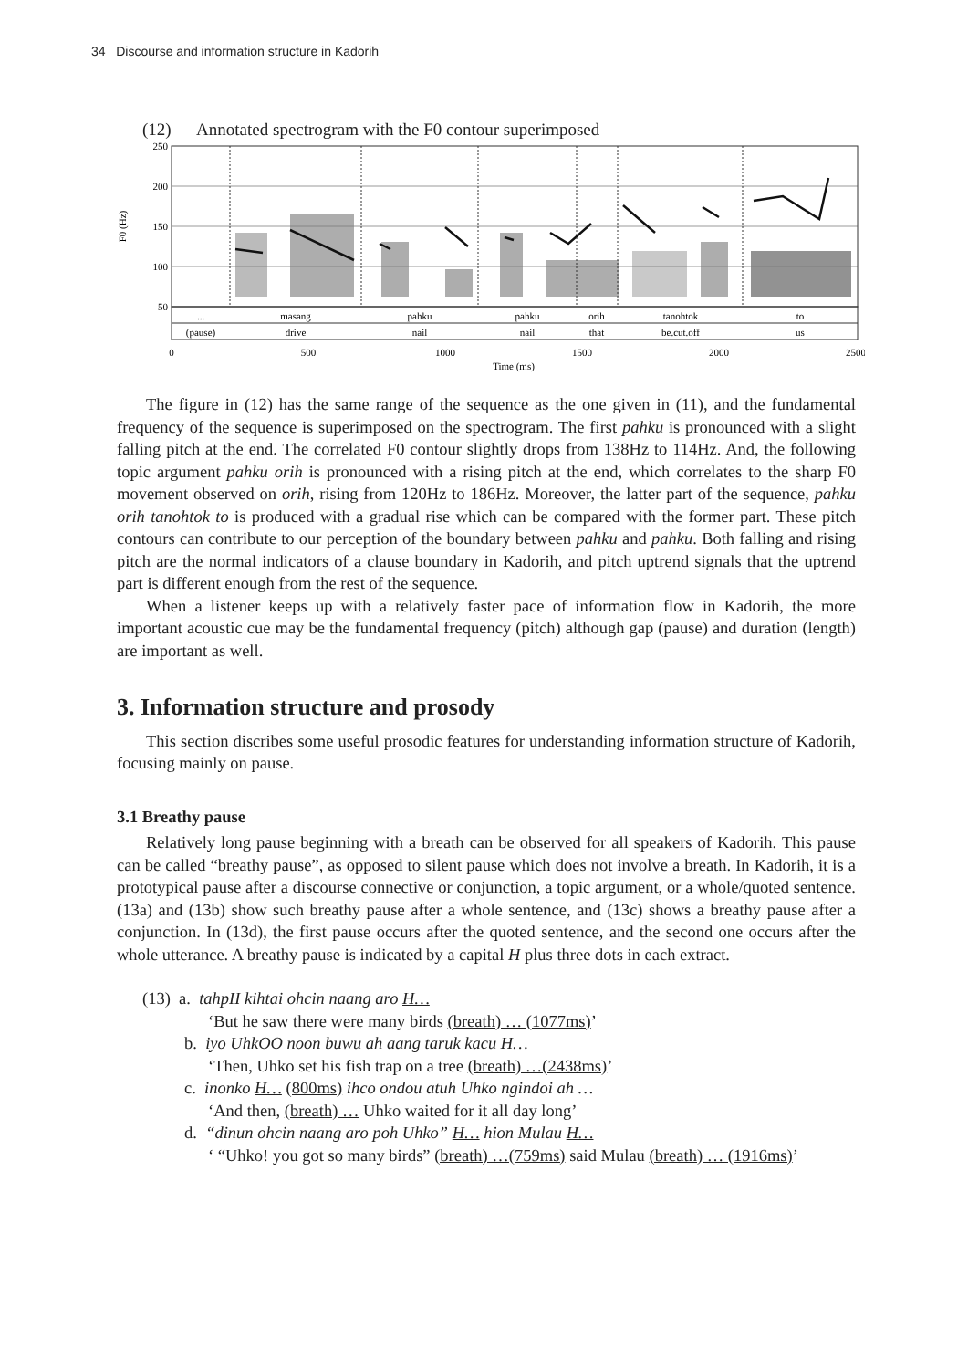34 Discourse and information structure in Kadorih
(12) Annotated spectrogram with the F0 contour superimposed
...
masang
pahku
pahku
orih
tanohtok
to
(pause)
drive
nail
nail
that
be.cut.off
us
0
500
1000
1500
2000
2500
Time (ms)
250
200
150
100
50
F0 (Hz)
The figure in (12) has the same range of the sequence as the one given in (11), and the fundamental frequency of the sequence is superimposed on the spectrogram. The first pahku is pronounced with a slight falling pitch at the end. The correlated F0 contour slightly drops from 138Hz to 114Hz. And, the following topic argument pahku orih is pronounced with a rising pitch at the end, which correlates to the sharp F0 movement observed on orih, rising from 120Hz to 186Hz. Moreover, the latter part of the sequence, pahku orih tanohtok to is produced with a gradual rise which can be compared with the former part. These pitch contours can contribute to our perception of the boundary between pahku and pahku. Both falling and rising pitch are the normal indicators of a clause boundary in Kadorih, and pitch uptrend signals that the uptrend part is different enough from the rest of the sequence.
When a listener keeps up with a relatively faster pace of information flow in Kadorih, the more important acoustic cue may be the fundamental frequency (pitch) although gap (pause) and duration (length) are important as well.
3. Information structure and prosody
This section discribes some useful prosodic features for understanding information structure of Kadorih, focusing mainly on pause.
3.1 Breathy pause
Relatively long pause beginning with a breath can be observed for all speakers of Kadorih. This pause can be called “breathy pause”, as opposed to silent pause which does not involve a breath. In Kadorih, it is a prototypical pause after a discourse connective or conjunction, a topic argument, or a whole/quoted sentence. (13a) and (13b) show such breathy pause after a whole sentence, and (13c) shows a breathy pause after a conjunction. In (13d), the first pause occurs after the quoted sentence, and the second one occurs after the whole utterance. A breathy pause is indicated by a capital H plus three dots in each extract.
(13) a. tahpII kihtai ohcin naang aro H…
‘But he saw there were many birds (breath) … (1077ms)’
b. iyo UhkOO noon buwu ah aang taruk kacu H…
‘Then, Uhko set his fish trap on a tree (breath) …(2438ms)’
c. inonko H… (800ms) ihco ondou atuh Uhko ngindoi ah …
‘And then, (breath) … Uhko waited for it all day long’
d. “dinun ohcin naang aro poh Uhko” H… hion Mulau H…
‘ “Uhko! you got so many birds” (breath) …(759ms) said Mulau (breath) … (1916ms)’